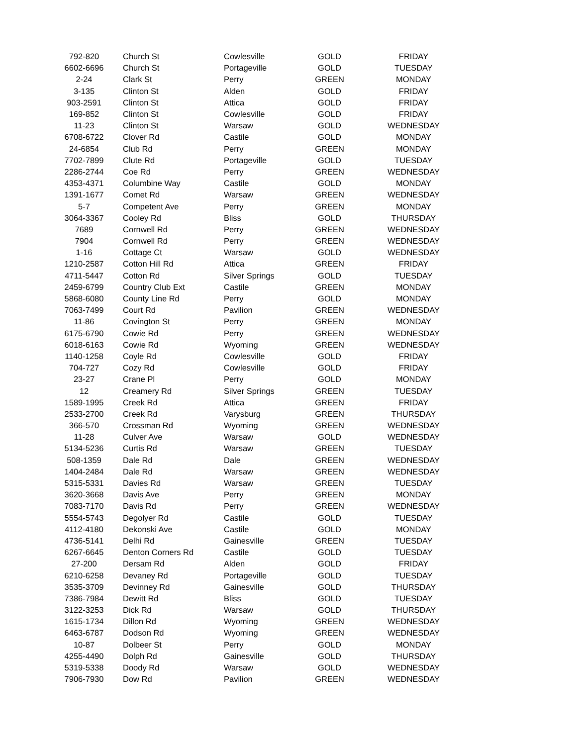| 792-820 | Church St | Cowlesville | GOLD | FRIDAY |
| 6602-6696 | Church St | Portageville | GOLD | TUESDAY |
| 2-24 | Clark St | Perry | GREEN | MONDAY |
| 3-135 | Clinton St | Alden | GOLD | FRIDAY |
| 903-2591 | Clinton St | Attica | GOLD | FRIDAY |
| 169-852 | Clinton St | Cowlesville | GOLD | FRIDAY |
| 11-23 | Clinton St | Warsaw | GOLD | WEDNESDAY |
| 6708-6722 | Clover Rd | Castile | GOLD | MONDAY |
| 24-6854 | Club Rd | Perry | GREEN | MONDAY |
| 7702-7899 | Clute Rd | Portageville | GOLD | TUESDAY |
| 2286-2744 | Coe Rd | Perry | GREEN | WEDNESDAY |
| 4353-4371 | Columbine Way | Castile | GOLD | MONDAY |
| 1391-1677 | Comet Rd | Warsaw | GREEN | WEDNESDAY |
| 5-7 | Competent Ave | Perry | GREEN | MONDAY |
| 3064-3367 | Cooley Rd | Bliss | GOLD | THURSDAY |
| 7689 | Cornwell Rd | Perry | GREEN | WEDNESDAY |
| 7904 | Cornwell Rd | Perry | GREEN | WEDNESDAY |
| 1-16 | Cottage Ct | Warsaw | GOLD | WEDNESDAY |
| 1210-2587 | Cotton Hill Rd | Attica | GREEN | FRIDAY |
| 4711-5447 | Cotton Rd | Silver Springs | GOLD | TUESDAY |
| 2459-6799 | Country Club Ext | Castile | GREEN | MONDAY |
| 5868-6080 | County Line Rd | Perry | GOLD | MONDAY |
| 7063-7499 | Court Rd | Pavilion | GREEN | WEDNESDAY |
| 11-86 | Covington St | Perry | GREEN | MONDAY |
| 6175-6790 | Cowie Rd | Perry | GREEN | WEDNESDAY |
| 6018-6163 | Cowie Rd | Wyoming | GREEN | WEDNESDAY |
| 1140-1258 | Coyle Rd | Cowlesville | GOLD | FRIDAY |
| 704-727 | Cozy Rd | Cowlesville | GOLD | FRIDAY |
| 23-27 | Crane Pl | Perry | GOLD | MONDAY |
| 12 | Creamery Rd | Silver Springs | GREEN | TUESDAY |
| 1589-1995 | Creek Rd | Attica | GREEN | FRIDAY |
| 2533-2700 | Creek Rd | Varysburg | GREEN | THURSDAY |
| 366-570 | Crossman Rd | Wyoming | GREEN | WEDNESDAY |
| 11-28 | Culver Ave | Warsaw | GOLD | WEDNESDAY |
| 5134-5236 | Curtis Rd | Warsaw | GREEN | TUESDAY |
| 508-1359 | Dale Rd | Dale | GREEN | WEDNESDAY |
| 1404-2484 | Dale Rd | Warsaw | GREEN | WEDNESDAY |
| 5315-5331 | Davies Rd | Warsaw | GREEN | TUESDAY |
| 3620-3668 | Davis Ave | Perry | GREEN | MONDAY |
| 7083-7170 | Davis Rd | Perry | GREEN | WEDNESDAY |
| 5554-5743 | Degolyer Rd | Castile | GOLD | TUESDAY |
| 4112-4180 | Dekonski Ave | Castile | GOLD | MONDAY |
| 4736-5141 | Delhi Rd | Gainesville | GREEN | TUESDAY |
| 6267-6645 | Denton Corners Rd | Castile | GOLD | TUESDAY |
| 27-200 | Dersam Rd | Alden | GOLD | FRIDAY |
| 6210-6258 | Devaney Rd | Portageville | GOLD | TUESDAY |
| 3535-3709 | Devinney Rd | Gainesville | GOLD | THURSDAY |
| 7386-7984 | Dewitt Rd | Bliss | GOLD | TUESDAY |
| 3122-3253 | Dick Rd | Warsaw | GOLD | THURSDAY |
| 1615-1734 | Dillon Rd | Wyoming | GREEN | WEDNESDAY |
| 6463-6787 | Dodson Rd | Wyoming | GREEN | WEDNESDAY |
| 10-87 | Dolbeer St | Perry | GOLD | MONDAY |
| 4255-4490 | Dolph Rd | Gainesville | GOLD | THURSDAY |
| 5319-5338 | Doody Rd | Warsaw | GOLD | WEDNESDAY |
| 7906-7930 | Dow Rd | Pavilion | GREEN | WEDNESDAY |